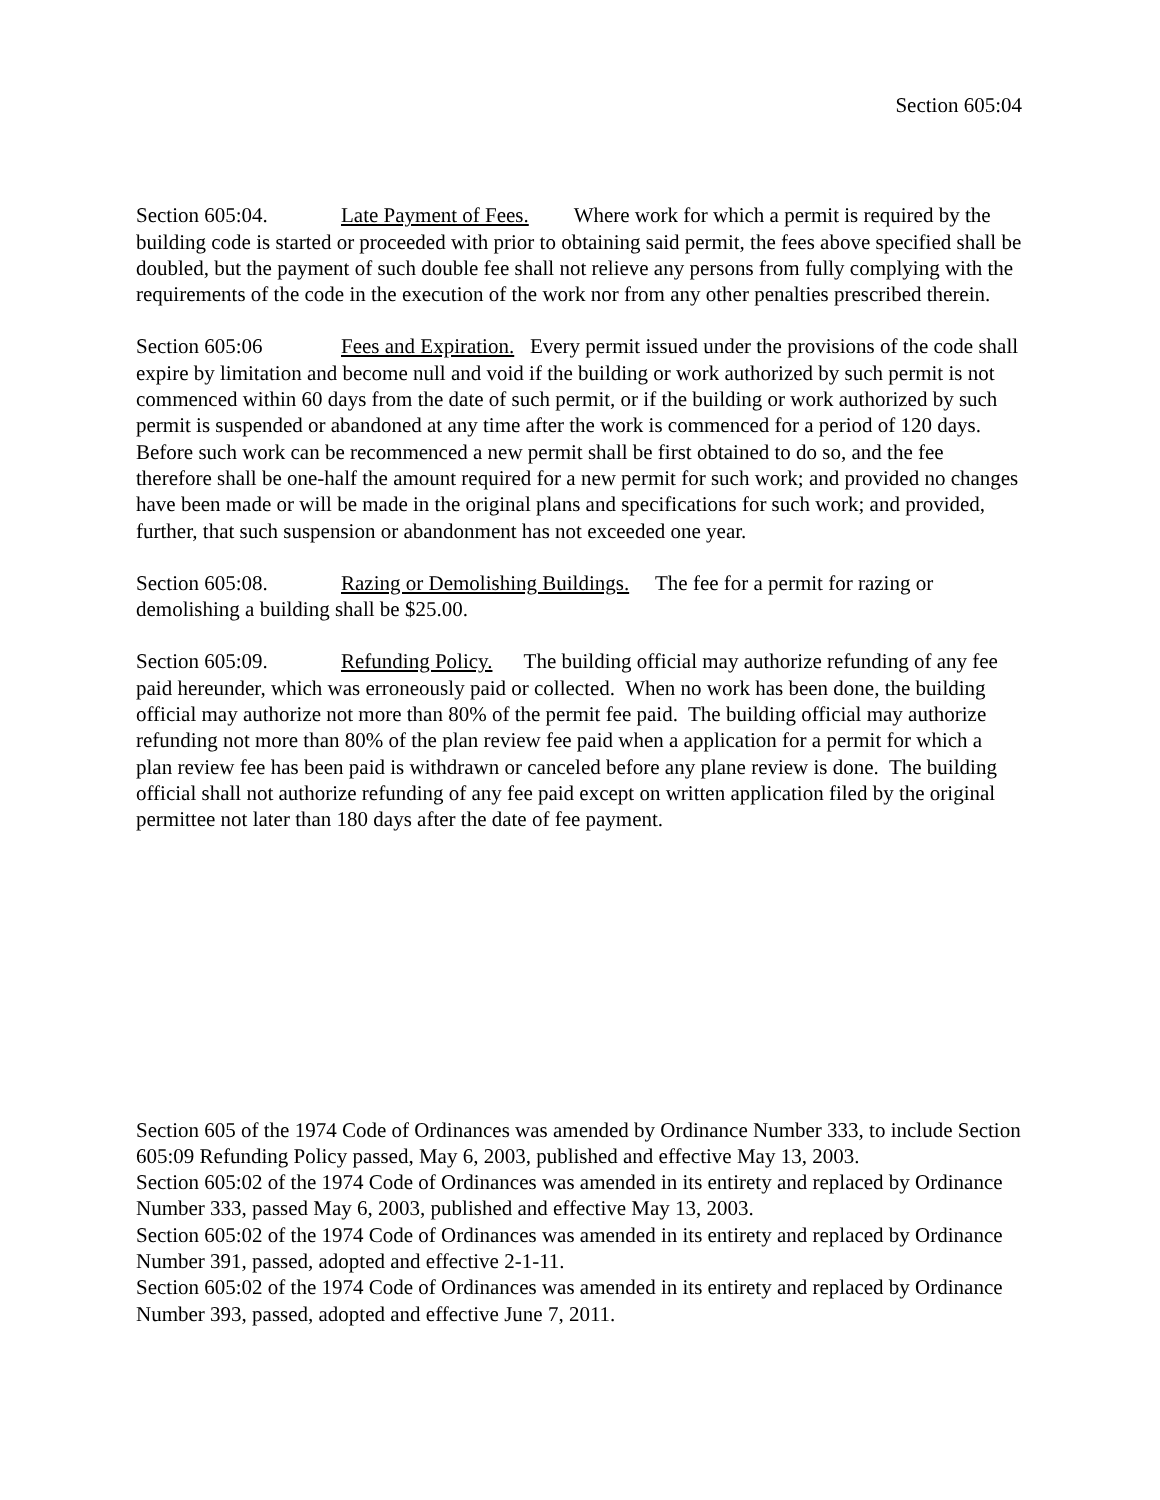Section 605:04
Section 605:04. Late Payment of Fees. Where work for which a permit is required by the building code is started or proceeded with prior to obtaining said permit, the fees above specified shall be doubled, but the payment of such double fee shall not relieve any persons from fully complying with the requirements of the code in the execution of the work nor from any other penalties prescribed therein.
Section 605:06 Fees and Expiration. Every permit issued under the provisions of the code shall expire by limitation and become null and void if the building or work authorized by such permit is not commenced within 60 days from the date of such permit, or if the building or work authorized by such permit is suspended or abandoned at any time after the work is commenced for a period of 120 days. Before such work can be recommenced a new permit shall be first obtained to do so, and the fee therefore shall be one-half the amount required for a new permit for such work; and provided no changes have been made or will be made in the original plans and specifications for such work; and provided, further, that such suspension or abandonment has not exceeded one year.
Section 605:08. Razing or Demolishing Buildings. The fee for a permit for razing or demolishing a building shall be $25.00.
Section 605:09. Refunding Policy. The building official may authorize refunding of any fee paid hereunder, which was erroneously paid or collected. When no work has been done, the building official may authorize not more than 80% of the permit fee paid. The building official may authorize refunding not more than 80% of the plan review fee paid when a application for a permit for which a plan review fee has been paid is withdrawn or canceled before any plane review is done. The building official shall not authorize refunding of any fee paid except on written application filed by the original permittee not later than 180 days after the date of fee payment.
Section 605 of the 1974 Code of Ordinances was amended by Ordinance Number 333, to include Section 605:09 Refunding Policy passed, May 6, 2003, published and effective May 13, 2003.
Section 605:02 of the 1974 Code of Ordinances was amended in its entirety and replaced by Ordinance Number 333, passed May 6, 2003, published and effective May 13, 2003.
Section 605:02 of the 1974 Code of Ordinances was amended in its entirety and replaced by Ordinance Number 391, passed, adopted and effective 2-1-11.
Section 605:02 of the 1974 Code of Ordinances was amended in its entirety and replaced by Ordinance Number 393, passed, adopted and effective June 7, 2011.